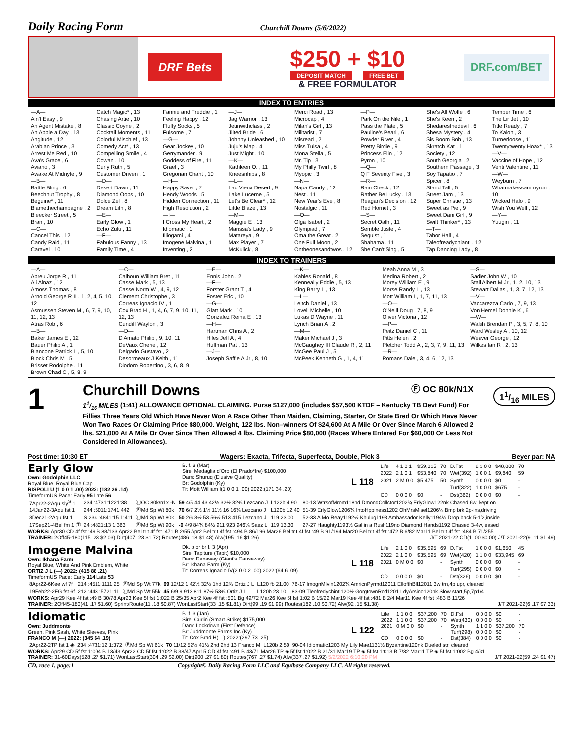Daily Racing Form
Churchill Downs (5/6/2022)
DRF Bets
$250 + $10
DEPOSIT MATCH FREE BET
& FREE FORMULATOR
DRF.com/BET
INDEX TO ENTRIES
—A—
Ain't Easy , 9
An Agent Mistake , 8
An Apple a Day , 13
Angitude , 12
Arabian Prince , 3
Arrest Me Red , 10
Ava's Grace , 6
Aviano , 3
Awake At Midnyte , 9
—B—
Battle Bling , 6
Beechnut Trophy , 8
Beguine* , 11
Blamethechampagne , 2
Bleecker Street , 5
Bran , 10
—C—
Cancel This , 12
Candy Raid , 11
Caravel , 10
Catch Magic* , 13
Chasing Artie , 10
Classic Coyne , 2
Cocktail Moments , 11
Colorful Mischief , 13
Comedy Act* , 13
Compelling Smile , 4
Cowan , 10
Curly Ruth , 5
Customer Driven , 1
—D—
Desert Dawn , 11
Diamond Oops , 10
Dolce Zel , 8
Dream Lith , 8
—E—
Early Glow , 1
Echo Zulu , 11
—F—
Fabulous Fanny , 13
Family Time , 4
Fannie and Freddie , 1
Feeling Happy , 12
Fluffy Socks , 5
Fulsome , 7
—G—
Gear Jockey , 10
Gerrymander , 9
Goddess of Fire , 11
Grael , 3
Gregorian Chant , 10
—H—
Happy Saver , 7
Hendy Woods , 5
Hidden Connection , 11
High Resolution , 2
—I—
I Cross My Heart , 2
Idiomatic , 1
Illiogami , 4
Imogene Malvina , 1
Inventing , 2
—J—
Jag Warrior , 13
Jetinwithclass , 2
Jilted Bride , 6
Johnny Unleashed , 10
Juju's Map , 4
Just Might , 10
—K—
Kathleen O. , 11
Kneesnhips , 8
—L—
Lac Vieux Desert , 9
Lake Lucerne , 5
Let's Be Clear* , 12
Little Blaze , 13
—M—
Maggie E , 13
Marissa's Lady , 9
Matareya , 9
Max Player , 7
McKulick , 8
Merci Road , 13
Microcap , 4
Milan's Girl , 13
Militarist , 7
Misread , 2
Miss Tulsa , 4
Mona Stella , 5
Mr. Tip , 3
My Philly Twirl , 8
Myopic , 3
—N—
Napa Candy , 12
Nest , 11
New Year's Eve , 8
Nostalgic , 11
—O—
Olga Isabel , 2
Olympiad , 7
Oma the Great , 2
One Full Moon , 2
Ontheonesandtwos , 12
—P—
Park On the Nile , 1
Pass the Plate , 5
Pauline's Pearl , 6
Powder River , 4
Pretty Birdie , 9
Princess Elin , 12
Pyron , 10
—Q—
Q F Seventy Five , 3
—R—
Rain Check , 12
Rather Be Lucky , 13
Reagan's Decision , 12
Red Hornet , 3
—S—
Secret Oath , 11
Semble Juste , 4
Sequist , 1
Shahama , 11
She Can't Sing , 5
She's All Wolfe , 6
She's Keen , 2
Shedaresthedevil , 6
Shesa Mystery , 4
Sis Boom Bob , 13
Skratch Kat , 1
Society , 12
South Georgia , 2
Southern Passage , 3
Soy Tapatio , 7
Spicer , 8
Stand Tall , 5
Street Jam , 13
Super Christie , 13
Sweet as Pie , 9
Sweet Dani Girl , 9
Swift Thinker* , 13
—T—
Tabor Hall , 4
Taleofreadychianti , 12
Tap Dancing Lady , 8
Temper Time , 6
The Lir Jet , 10
Title Ready , 7
To Kalon , 3
Turnerloose , 11
Twentytwenty Hoax* , 13
—V—
Vaccine of Hope , 12
Venti Valentine , 11
—W—
Weyburn , 7
Whatmakessammyrun , 10
Wicked Halo , 9
Wish You Well , 12
—Y—
Yuugiri , 11
INDEX TO TRAINERS
—A—
Abreu Jorge R , 11
Ali Alnaz , 12
Amoss Thomas , 8
Arnold George R II , 1, 2, 4, 5, 10, 12
Asmussen Steven M , 6, 7, 9, 10, 11, 12, 13
Atras Rob , 6
—B—
Baker James E , 12
Bauer Philip A , 1
Biancone Patrick L , 5, 10
Block Chris M , 5
Brisset Rodolphe , 11
Brown Chad C , 5, 8, 9
—C—
Calhoun William Bret , 11
Casse Mark , 5, 13
Casse Norm W , 4, 9, 12
Clement Christophe , 3
Correas Ignacio IV , 1
Cox Brad H , 1, 4, 6, 7, 9, 10, 11, 12, 13
Cundiff Waylon , 3
—D—
D'Amato Philip , 9, 10, 11
DeVaux Cherie , 12
Delgado Gustavo , 2
Desormeaux J Keith , 11
Diodoro Robertino , 3, 6, 8, 9
—E—
Ennis John , 2
—F—
Forster Grant T , 4
Foster Eric , 10
—G—
Glatt Mark , 10
Gonzalez Reina E , 13
—H—
Hartman Chris A , 2
Hiles Jeff A , 4
Huffman Pat , 13
—J—
Joseph Saffie A Jr , 8, 10
—K—
Kahles Ronald , 8
Kenneally Eddie , 5, 13
King Barry L , 13
—L—
Leitch Daniel , 13
Lovell Michelle , 10
Lukas D Wayne , 11
Lynch Brian A , 2
—M—
Maker Michael J , 3
McGaughey III Claude R , 2, 11
McGee Paul J , 5
McPeek Kenneth G , 1, 4, 11
Meah Anna M , 3
Medina Robert , 2
Morey William E , 9
Morse Randy L , 13
Mott William I , 1, 7, 11, 13
—O—
O'Neill Doug , 7, 8, 9
Oliver Victoria , 12
—P—
Peitz Daniel C , 11
Pitts Helen , 2
Pletcher Todd A , 2, 3, 7, 9, 11, 13
—R—
Romans Dale , 3, 4, 6, 12, 13
—S—
Sadler John W , 10
Stall Albert M Jr , 1, 2, 10, 13
Stewart Dallas , 1, 3, 7, 12, 13
—V—
Vaccarezza Carlo , 7, 9, 13
Von Hemel Donnie K , 6
—W—
Walsh Brendan P , 3, 5, 7, 8, 10
Ward Wesley A , 10, 12
Weaver George , 12
Wilkes Ian R , 2, 13
1
Churchill Downs Ⓕ OC 80k/N1X
11/16 MILES (1:41) ALLOWANCE OPTIONAL CLAIMING. Purse $127,000 (includes $57,500 KTDF – Kentucky TB Devt Fund) For Fillies Three Years Old Which Have Never Won A Race Other Than Maiden, Claiming, Starter, Or State Bred Or Which Have Never Won Two Races Or Claiming Price $80,000. Weight, 122 lbs. Non–winners Of $24,600 At A Mile Or Over Since March 6 Allowed 2 lbs. $21,000 At A Mile Or Over Since Then Allowed 4 lbs. Claiming Price $80,000 (Races Where Entered For $60,000 Or Less Not Considered In Allowances).
11/16 MILES
Post time: 10:30 ET Wagers: Exacta, Trifecta, Superfecta, Double, Pick 3 Beyer par: NA
Early Glow
Own: Godolphin LLC
Royal Blue, Royal Blue Cap
RISPOLI U (1 0 0 1 .00) 2022: (182 26 .14)
TimeformUS Pace: Early 95 Late 56
B. f. 3 (Mar)
Sire: Medaglia d'Oro (El Prado*Ire) $100,000
Dam: Shuruq (Elusive Quality)
Br: Godolphin (Ky)
Tr: Mott William I(1 0 0 1 .00) 2022:(171 34 .20)
L 118
| Life | 4 1 0 1 | $59,315 | 70 | D.Fst | 2 1 0 0 | $48,800 | 70 |
| 2022 | 2 1 0 1 | $53,840 | 70 | Wet(392) | 1 0 0 1 | $9,840 | 59 |
| 2021 | 2 M 0 0 | $5,475 | 50 | Synth | 0 0 0 0 | $0 | - |
| | | | | Turf(322) | 1 0 0 0 | $675 | - |
| CD | 0 0 0 0 | $0 | - | Dst(362) | 0 0 0 0 | $0 | - |
| 7Apr22-2Aqu sly<sup>S</sup> 1 | 234 :4731:1221:38 | ⒻOC 80k/n1x -N | 59 4/5 44 43 42½ 32½ 32¾ Lezcano J | L122b 4.90 | 80-13 WtrsofMrom118hd DmondCollctor1202¾ ErlyGlow122nk Chased 6w, kept on |
| 14Jan22-3Aqu fst 1 | 244 :5011:1741:442 | ⒻMd Sp Wt 80k | 70 6/7 2½ 1½ 11½ 16 16¾ Lezcano J | L120b 12.40 | 51-39 ErlyGlow1206¾ IntoHppiness1202 OhMrsMisel1206¼ Bmp brk,2p-ins,driving |
| 3Dec21-2Aqu fst 1 | S 234 :4841:15 1:411 | ⒻMd Sp Wt 80k | 50 2/6 3½ 53 56½ 513 415 Lezcano J | 119 23.00 | 52-33 A Mo Reay1192½ Khulug1198 Ambassador Kelly1194½ Drop back 5-1/2,inside |
| 17Sep21-4Bel fm 1 Ⓣ | 24 :4821:13 1:363 | ⒻMd Sp Wt 90k | -0 4/9 84¾ 84½ 911 923 946¼ Saez L | 119 13.30 | 27-27 Haughty1193½ Gal in a Rush119no Diamond Hands1192 Chased 3-4w, eased |
WORKS: Apr30 CD 4f fst :49 B 88/133 Apr22 Bel tr.t 4f fst :471 B 2/55 Apr2 Bel tr.t 4f fst :494 B 86/196 Mar26 Bel tr.t 4f fst :49 B 91/194 Mar20 Bel tr.t 4f fst :472 B 6/82 Mar11 Bel tr.t 4f fst :484 B 71/255
TRAINER: 2Off45-180(115 .23 $2.03) Dirt(407 .23 $1.72) Routes(486 .18 $1.48) Alw(195 .16 $1.26) J/T 2021-22 CD(1 .00 $0.00) J/T 2021-22(9 .11 $1.49)
Imogene Malvina
Own: Ikhana Farm
Royal Blue, White And Pink Emblem, White
ORTIZ J L (—) 2022: (415 88 .21)
TimeformUS Pace: Early 114 Late 53
Dk. b or br f. 3 (Apr)
Sire: Tapiture (Tapit) $10,000
Dam: Danaway (Giant's Causeway)
Br: Ikhana Farm (Ky)
Tr: Correas Ignacio IV(2 0 0 2 .00) 2022:(64 6 .09)
L 118
| Life | 2 1 0 0 | $35,595 | 69 | D.Fst | 1 0 0 0 | $1,650 | 45 |
| 2022 | 2 1 0 0 | $35,595 | 69 | Wet(420) | 1 1 0 0 | $33,945 | 69 |
| 2021 | 0 M 0 0 | $0 | - | Synth | 0 0 0 0 | $0 | - |
| | | | | Turf(295) | 0 0 0 0 | $0 | - |
| CD | 0 0 0 0 | $0 | - | Dst(326) | 0 0 0 0 | $0 | - |
| 8Apr22-6Kee wf 7f | 214 :4511:1111:25 | ⒻMd Sp Wt 77k | 69 12/12 1 42½ 32½ 1hd 12¾ Ortiz J L | L120 fb 21.00 | 76-17 ImognMlvin1202¾ AmricnPyrmd12011 ElIofthBll12011 3w trn,4p upr, cleared |
| 19Feb22-2FG fst 6f | 212 :443 :5721:11 | ⒻMd Sp Wt 55k | 45 6/9 9 913 811 87½ 53¾ Ortiz J L | L120b 23.10 | 83-09 Tleofredychinti120½ GorgtownRod1201 LdyArsino120nk Slow start,5p,7p1/4 |
WORKS: Apr29 Kee 4f fst :49 B 30/78 Apr23 Kee 5f fst 1:022 B 25/35 Apr2 Kee 4f fst :501 Bg 49/72 Mar26 Kee 5f fst 1:02 B 15/22 Mar19 Kee 4f fst :481 B 2/4 Mar11 Kee 4f fst :483 B 11/26
TRAINER: 2Off45-180(41 .17 $1.60) Sprint/Route(11 .18 $0.87) WonLastStart(33 .15 $1.81) Dirt(99 .19 $1.99) Routes(182 .10 $0.72) Alw(92 .15 $1.38) J/T 2021-22(6 .17 $7.33)
Idiomatic
Own: Juddmonte
Green, Pink Sash, White Sleeves, Pink
FRANCO M (—) 2022: (345 64 .19)
B. f. 3 (Jan)
Sire: Curlin (Smart Strike) $175,000
Dam: Lockdown (First Defence)
Br: Juddmonte Farms Inc (Ky)
Tr: Cox Brad H(—) 2022:(297 73 .25)
L 122
| Life | 1 1 0 0 | $37,200 | 70 | D.Fst | 0 0 0 0 | $0 | - |
| 2022 | 1 1 0 0 | $37,200 | 70 | Wet(430) | 0 0 0 0 | $0 | - |
| 2021 | 0 M 0 0 | $0 | - | Synth | 1 1 0 0 | $37,200 | 70 |
| | | | | Turf(298) | 0 0 0 0 | $0 | - |
| CD | 0 0 0 0 | $0 | - | Dst(384) | 0 0 0 0 | $0 | - |
| 2Apr22-2TP fst 1 ◈ | 234 :4731:12 1:372 | ⒻMd Sp Wt 61k | 70 11/12 52½ 41½ 2hd 2hd 13 Franco M | L120b 2.50 | 90-04 Idiomatic1203 My Lily Mae1131½ Byzantine120nk Dueled str, cleared |
WORKS: Apr29 CD 5f fst 1:004 B 13/43 Apr22 CD 5f fst 1:022 B 38/47 Apr15 CD 4f fst :491 B 43/71 Mar26 TP ◈ 5f fst 1:022 B 21/31 Mar19 TP ◈ 5f fst 1:013 B 7/32 Mar11 TP ◈ 5f fst 1:002 Bg 4/31
TRAINER: 31-60Days(528 .27 $1.71) WonLastStart(304 .29 $2.00) Dirt(900 .27 $1.80) Routes(767 .27 $1.74) Alw(337 .27 $1.92) 5/2/2022 6:10:20 PM J/T 2021-22(59 .24 $1.47)
CD, race 1, page:1 Copyright© Daily Racing Form LLC and Equibase Company LLC. All rights reserved.